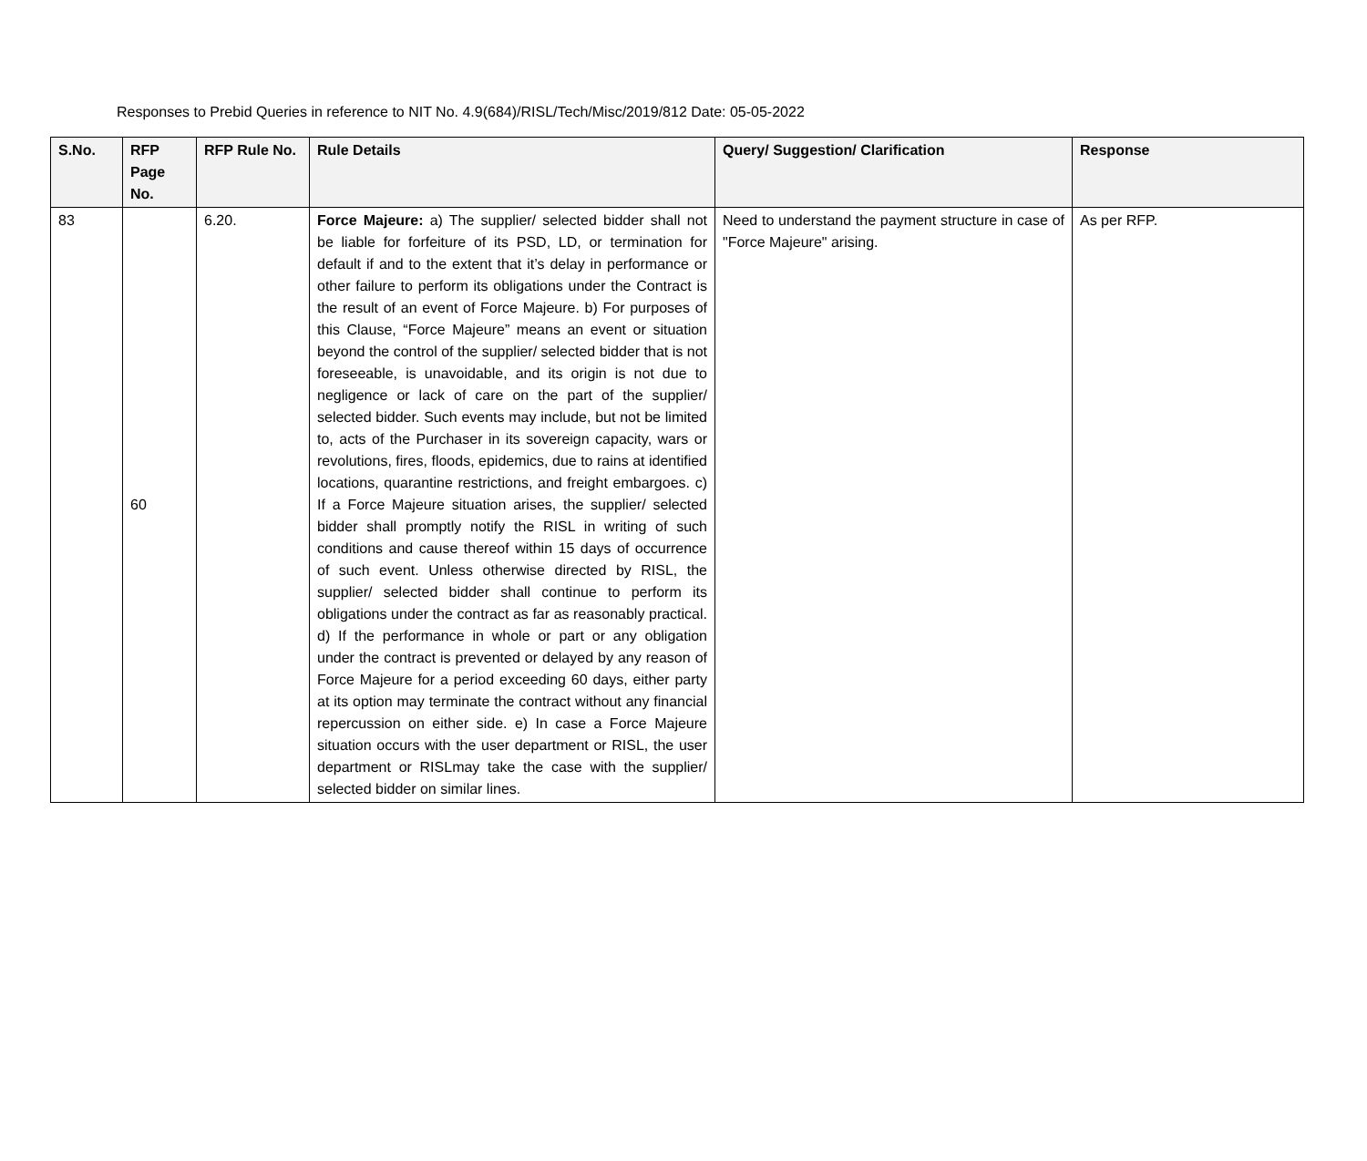Responses to Prebid Queries in reference to NIT No. 4.9(684)/RISL/Tech/Misc/2019/812 Date: 05-05-2022
| S.No. | RFP Page No. | RFP Rule No. | Rule Details | Query/ Suggestion/ Clarification | Response |
| --- | --- | --- | --- | --- | --- |
| 83 | 60 | 6.20. | Force Majeure: a) The supplier/ selected bidder shall not be liable for forfeiture of its PSD, LD, or termination for default if and to the extent that it’s delay in performance or other failure to perform its obligations under the Contract is the result of an event of Force Majeure. b) For purposes of this Clause, “Force Majeure” means an event or situation beyond the control of the supplier/ selected bidder that is not foreseeable, is unavoidable, and its origin is not due to negligence or lack of care on the part of the supplier/ selected bidder. Such events may include, but not be limited to, acts of the Purchaser in its sovereign capacity, wars or revolutions, fires, floods, epidemics, due to rains at identified locations, quarantine restrictions, and freight embargoes. c) If a Force Majeure situation arises, the supplier/ selected bidder shall promptly notify the RISL in writing of such conditions and cause thereof within 15 days of occurrence of such event. Unless otherwise directed by RISL, the supplier/ selected bidder shall continue to perform its obligations under the contract as far as reasonably practical. d) If the performance in whole or part or any obligation under the contract is prevented or delayed by any reason of Force Majeure for a period exceeding 60 days, either party at its option may terminate the contract without any financial repercussion on either side. e) In case a Force Majeure situation occurs with the user department or RISL, the user department or RISLmay take the case with the supplier/ selected bidder on similar lines. | Need to understand the payment structure in case of "Force Majeure" arising. | As per RFP. |